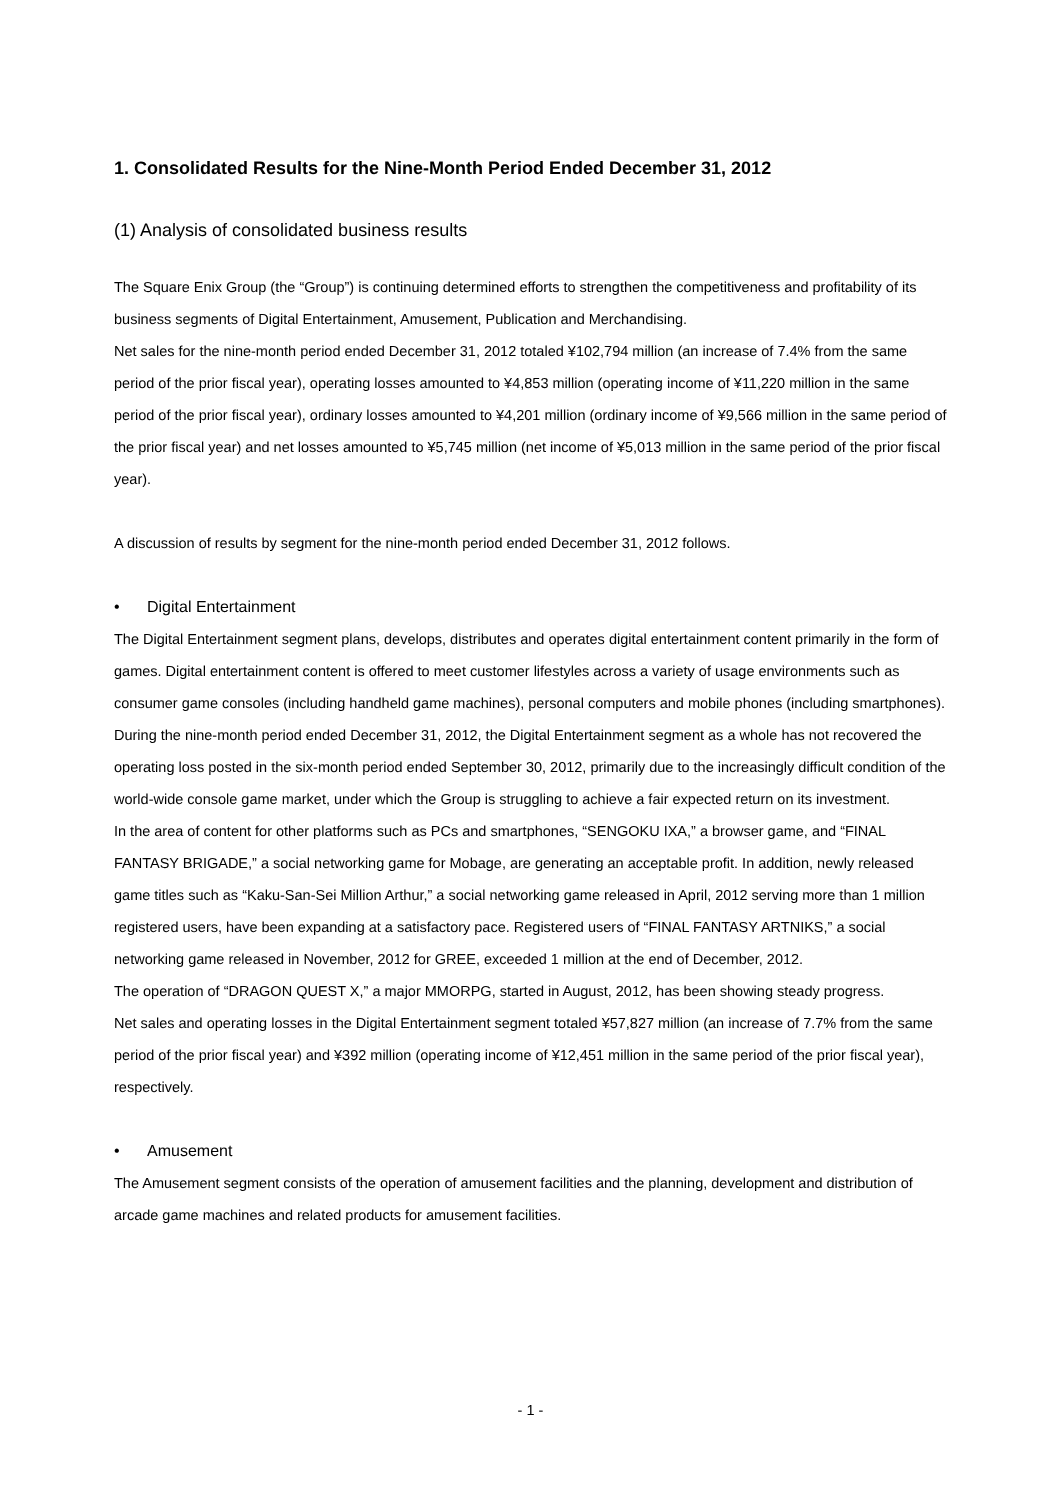1. Consolidated Results for the Nine-Month Period Ended December 31, 2012
(1) Analysis of consolidated business results
The Square Enix Group (the “Group”) is continuing determined efforts to strengthen the competitiveness and profitability of its business segments of Digital Entertainment, Amusement, Publication and Merchandising.
Net sales for the nine-month period ended December 31, 2012 totaled ¥102,794 million (an increase of 7.4% from the same period of the prior fiscal year), operating losses amounted to ¥4,853 million (operating income of ¥11,220 million in the same period of the prior fiscal year), ordinary losses amounted to ¥4,201 million (ordinary income of ¥9,566 million in the same period of the prior fiscal year) and net losses amounted to ¥5,745 million (net income of ¥5,013 million in the same period of the prior fiscal year).
A discussion of results by segment for the nine-month period ended December 31, 2012 follows.
• Digital Entertainment
The Digital Entertainment segment plans, develops, distributes and operates digital entertainment content primarily in the form of games. Digital entertainment content is offered to meet customer lifestyles across a variety of usage environments such as consumer game consoles (including handheld game machines), personal computers and mobile phones (including smartphones).
During the nine-month period ended December 31, 2012, the Digital Entertainment segment as a whole has not recovered the operating loss posted in the six-month period ended September 30, 2012, primarily due to the increasingly difficult condition of the world-wide console game market, under which the Group is struggling to achieve a fair expected return on its investment.
In the area of content for other platforms such as PCs and smartphones, “SENGOKU IXA,” a browser game, and “FINAL FANTASY BRIGADE,” a social networking game for Mobage, are generating an acceptable profit. In addition, newly released game titles such as “Kaku-San-Sei Million Arthur,” a social networking game released in April, 2012 serving more than 1 million registered users, have been expanding at a satisfactory pace. Registered users of “FINAL FANTASY ARTNIKS,” a social networking game released in November, 2012 for GREE, exceeded 1 million at the end of December, 2012.
The operation of “DRAGON QUEST X,” a major MMORPG, started in August, 2012, has been showing steady progress.
Net sales and operating losses in the Digital Entertainment segment totaled ¥57,827 million (an increase of 7.7% from the same period of the prior fiscal year) and ¥392 million (operating income of ¥12,451 million in the same period of the prior fiscal year), respectively.
• Amusement
The Amusement segment consists of the operation of amusement facilities and the planning, development and distribution of arcade game machines and related products for amusement facilities.
- 1 -